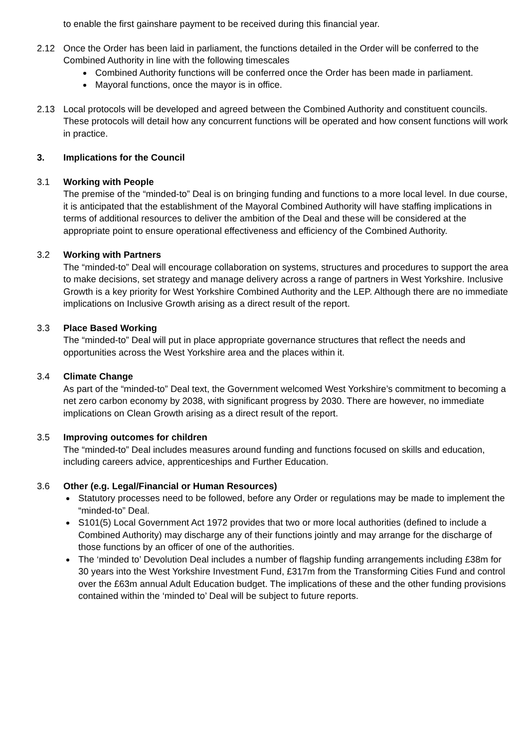to enable the first gainshare payment to be received during this financial year.
2.12 Once the Order has been laid in parliament, the functions detailed in the Order will be conferred to the Combined Authority in line with the following timescales
Combined Authority functions will be conferred once the Order has been made in parliament.
Mayoral functions, once the mayor is in office.
2.13 Local protocols will be developed and agreed between the Combined Authority and constituent councils. These protocols will detail how any concurrent functions will be operated and how consent functions will work in practice.
3. Implications for the Council
3.1 Working with People
The premise of the “minded-to” Deal is on bringing funding and functions to a more local level. In due course, it is anticipated that the establishment of the Mayoral Combined Authority will have staffing implications in terms of additional resources to deliver the ambition of the Deal and these will be considered at the appropriate point to ensure operational effectiveness and efficiency of the Combined Authority.
3.2 Working with Partners
The “minded-to” Deal will encourage collaboration on systems, structures and procedures to support the area to make decisions, set strategy and manage delivery across a range of partners in West Yorkshire. Inclusive Growth is a key priority for West Yorkshire Combined Authority and the LEP. Although there are no immediate implications on Inclusive Growth arising as a direct result of the report.
3.3 Place Based Working
The “minded-to” Deal will put in place appropriate governance structures that reflect the needs and opportunities across the West Yorkshire area and the places within it.
3.4 Climate Change
As part of the “minded-to” Deal text, the Government welcomed West Yorkshire’s commitment to becoming a net zero carbon economy by 2038, with significant progress by 2030. There are however, no immediate implications on Clean Growth arising as a direct result of the report.
3.5 Improving outcomes for children
The “minded-to” Deal includes measures around funding and functions focused on skills and education, including careers advice, apprenticeships and Further Education.
3.6 Other (e.g. Legal/Financial or Human Resources)
Statutory processes need to be followed, before any Order or regulations may be made to implement the “minded-to” Deal.
S101(5) Local Government Act 1972 provides that two or more local authorities (defined to include a Combined Authority) may discharge any of their functions jointly and may arrange for the discharge of those functions by an officer of one of the authorities.
The ‘minded to’ Devolution Deal includes a number of flagship funding arrangements including £38m for 30 years into the West Yorkshire Investment Fund, £317m from the Transforming Cities Fund and control over the £63m annual Adult Education budget. The implications of these and the other funding provisions contained within the ‘minded to’ Deal will be subject to future reports.